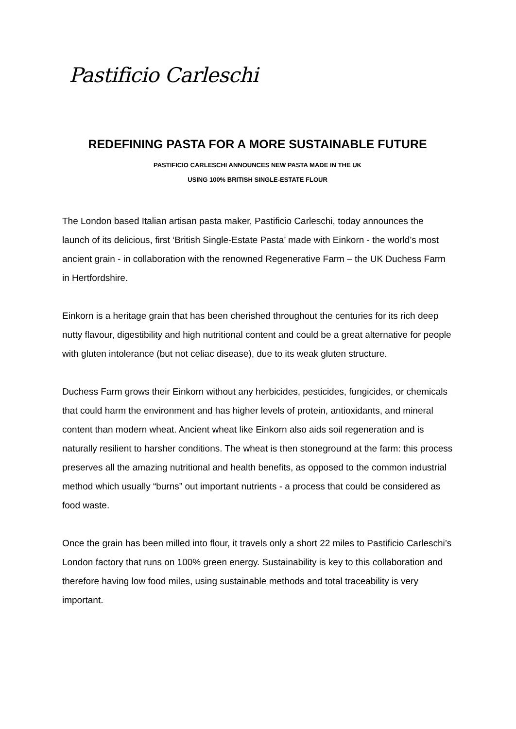Pastificio Carleschi
REDEFINING PASTA FOR A MORE SUSTAINABLE FUTURE
PASTIFICIO CARLESCHI ANNOUNCES NEW PASTA MADE IN THE UK
USING 100% BRITISH SINGLE-ESTATE FLOUR
The London based Italian artisan pasta maker, Pastificio Carleschi, today announces the launch of its delicious, first ‘British Single-Estate Pasta’ made with Einkorn - the world’s most ancient grain - in collaboration with the renowned Regenerative Farm – the UK Duchess Farm in Hertfordshire.
Einkorn is a heritage grain that has been cherished throughout the centuries for its rich deep nutty flavour, digestibility and high nutritional content and could be a great alternative for people with gluten intolerance (but not celiac disease), due to its weak gluten structure.
Duchess Farm grows their Einkorn without any herbicides, pesticides, fungicides, or chemicals that could harm the environment and has higher levels of protein, antioxidants, and mineral content than modern wheat. Ancient wheat like Einkorn also aids soil regeneration and is naturally resilient to harsher conditions. The wheat is then stoneground at the farm: this process preserves all the amazing nutritional and health benefits, as opposed to the common industrial method which usually “burns” out important nutrients - a process that could be considered as food waste.
Once the grain has been milled into flour, it travels only a short 22 miles to Pastificio Carleschi’s London factory that runs on 100% green energy. Sustainability is key to this collaboration and therefore having low food miles, using sustainable methods and total traceability is very important.